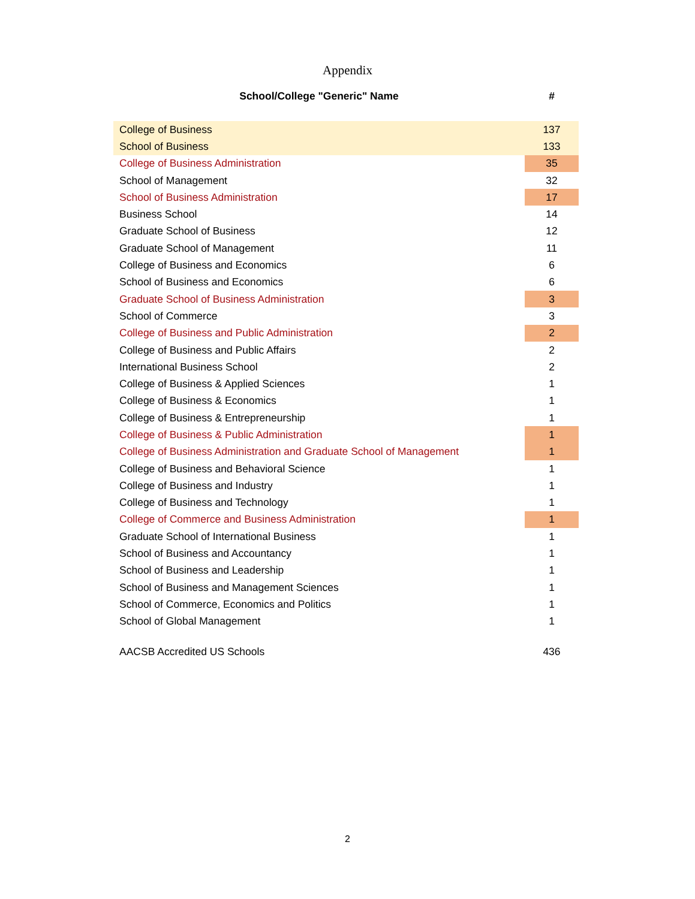Appendix
| School/College "Generic" Name | # |
| --- | --- |
| College of Business | 137 |
| School of Business | 133 |
| College of Business Administration | 35 |
| School of Management | 32 |
| School of Business Administration | 17 |
| Business School | 14 |
| Graduate School of Business | 12 |
| Graduate School of Management | 11 |
| College of Business and Economics | 6 |
| School of Business and Economics | 6 |
| Graduate School of Business Administration | 3 |
| School of Commerce | 3 |
| College of Business and Public Administration | 2 |
| College of Business and Public Affairs | 2 |
| International Business School | 2 |
| College of Business & Applied Sciences | 1 |
| College of Business & Economics | 1 |
| College of Business & Entrepreneurship | 1 |
| College of Business & Public Administration | 1 |
| College of Business Administration and Graduate School of Management | 1 |
| College of Business and Behavioral Science | 1 |
| College of Business and Industry | 1 |
| College of Business and Technology | 1 |
| College of Commerce and Business Administration | 1 |
| Graduate School of International Business | 1 |
| School of Business and Accountancy | 1 |
| School of Business and Leadership | 1 |
| School of Business and Management Sciences | 1 |
| School of Commerce, Economics and Politics | 1 |
| School of Global Management | 1 |
| AACSB Accredited US Schools | 436 |
2